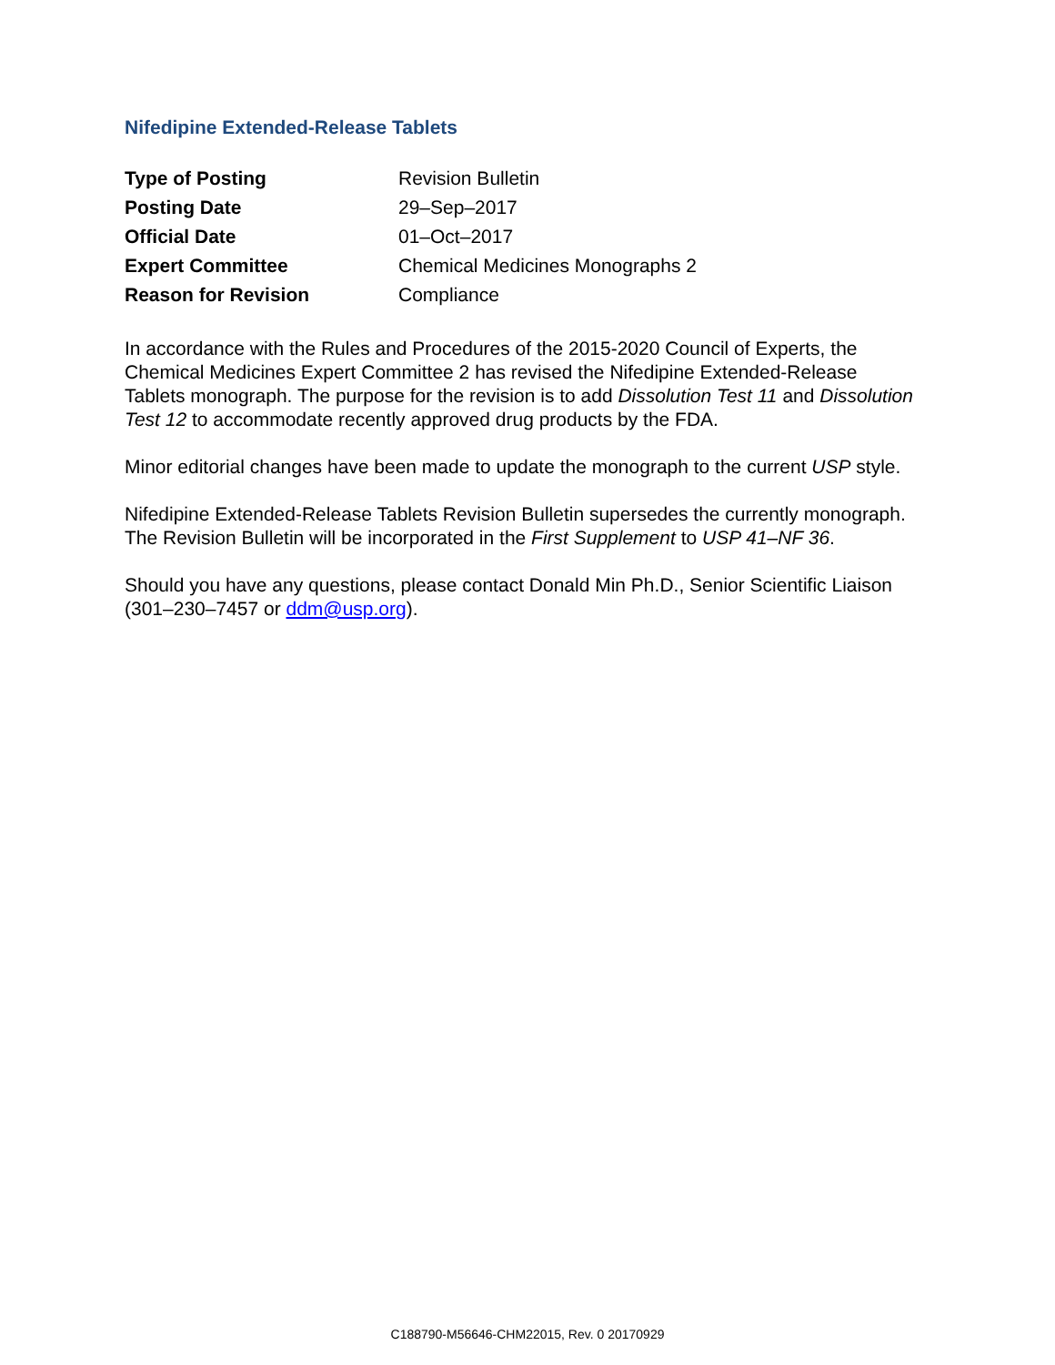Nifedipine Extended-Release Tablets
| Type of Posting | Revision Bulletin |
| Posting Date | 29–Sep–2017 |
| Official Date | 01–Oct–2017 |
| Expert Committee | Chemical Medicines Monographs 2 |
| Reason for Revision | Compliance |
In accordance with the Rules and Procedures of the 2015-2020 Council of Experts, the Chemical Medicines Expert Committee 2 has revised the Nifedipine Extended-Release Tablets monograph. The purpose for the revision is to add Dissolution Test 11 and Dissolution Test 12 to accommodate recently approved drug products by the FDA.
Minor editorial changes have been made to update the monograph to the current USP style.
Nifedipine Extended-Release Tablets Revision Bulletin supersedes the currently monograph. The Revision Bulletin will be incorporated in the First Supplement to USP 41–NF 36.
Should you have any questions, please contact Donald Min Ph.D., Senior Scientific Liaison (301–230–7457 or ddm@usp.org).
C188790-M56646-CHM22015, Rev. 0 20170929